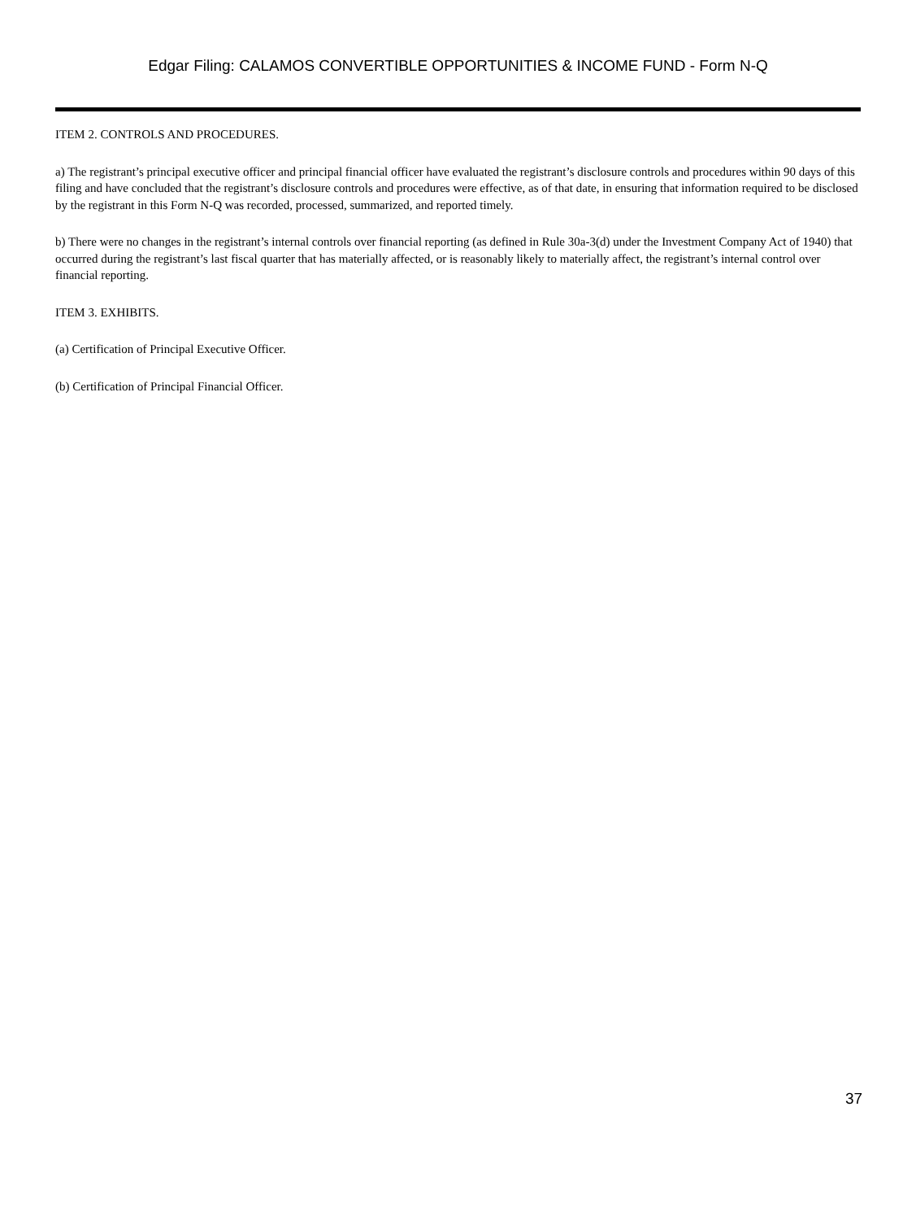Edgar Filing: CALAMOS CONVERTIBLE OPPORTUNITIES & INCOME FUND - Form N-Q
ITEM 2. CONTROLS AND PROCEDURES.
a) The registrant’s principal executive officer and principal financial officer have evaluated the registrant’s disclosure controls and procedures within 90 days of this filing and have concluded that the registrant’s disclosure controls and procedures were effective, as of that date, in ensuring that information required to be disclosed by the registrant in this Form N-Q was recorded, processed, summarized, and reported timely.
b) There were no changes in the registrant’s internal controls over financial reporting (as defined in Rule 30a-3(d) under the Investment Company Act of 1940) that occurred during the registrant’s last fiscal quarter that has materially affected, or is reasonably likely to materially affect, the registrant’s internal control over financial reporting.
ITEM 3. EXHIBITS.
(a) Certification of Principal Executive Officer.
(b) Certification of Principal Financial Officer.
37